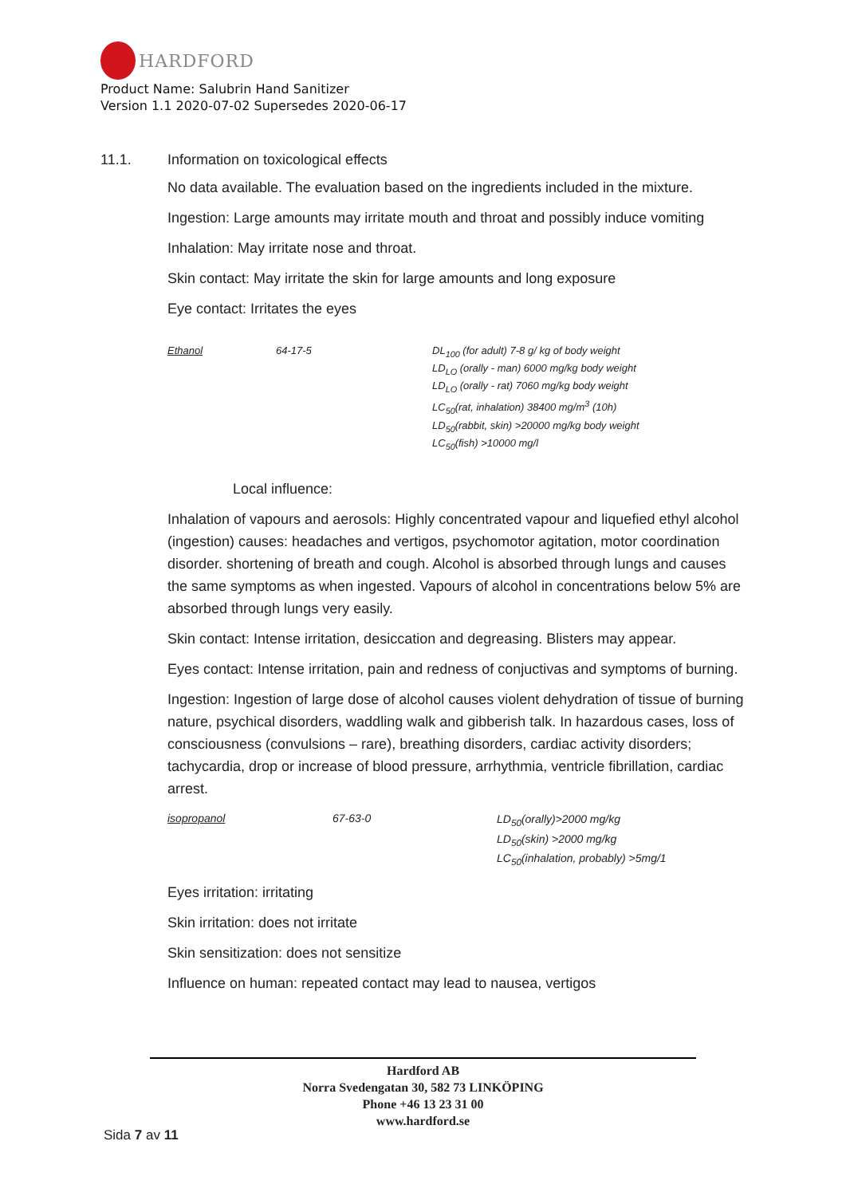HARDFORD
Product Name: Salubrin Hand Sanitizer
Version 1.1 2020-07-02 Supersedes 2020-06-17
11.1. Information on toxicological effects
No data available. The evaluation based on the ingredients included in the mixture.
Ingestion: Large amounts may irritate mouth and throat and possibly induce vomiting
Inhalation: May irritate nose and throat.
Skin contact: May irritate the skin for large amounts and long exposure
Eye contact: Irritates the eyes
| Ethanol | 64-17-5 | DL<sub>100</sub> (for adult) 7-8 g/ kg of body weight LD<sub>LO</sub> (orally - man) 6000 mg/kg body weight LD<sub>LO</sub> (orally - rat) 7060 mg/kg body weight LC<sub>50</sub>(rat, inhalation) 38400 mg/m<sup>3</sup> (10h) LD<sub>50</sub>(rabbit, skin) >20000 mg/kg body weight LC<sub>50</sub>(fish) >10000 mg/l |
Local influence:
Inhalation of vapours and aerosols: Highly concentrated vapour and liquefied ethyl alcohol (ingestion) causes: headaches and vertigos, psychomotor agitation, motor coordination disorder. shortening of breath and cough. Alcohol is absorbed through lungs and causes the same symptoms as when ingested. Vapours of alcohol in concentrations below 5% are absorbed through lungs very easily.
Skin contact: Intense irritation, desiccation and degreasing. Blisters may appear.
Eyes contact: Intense irritation, pain and redness of conjuctivas and symptoms of burning.
Ingestion: Ingestion of large dose of alcohol causes violent dehydration of tissue of burning nature, psychical disorders, waddling walk and gibberish talk. In hazardous cases, loss of consciousness (convulsions – rare), breathing disorders, cardiac activity disorders; tachycardia, drop or increase of blood pressure, arrhythmia, ventricle fibrillation, cardiac arrest.
| isopropanol | 67-63-0 | LD<sub>50</sub>(orally)>2000 mg/kg LD<sub>50</sub>(skin) >2000 mg/kg LC<sub>50</sub>(inhalation, probably) >5mg/1 |
Eyes irritation: irritating
Skin irritation: does not irritate
Skin sensitization: does not sensitize
Influence on human: repeated contact may lead to nausea, vertigos
Hardford AB
Norra Svedengatan 30, 582 73 LINKÖPING
Phone +46 13 23 31 00
www.hardford.se
Sida 7 av 11